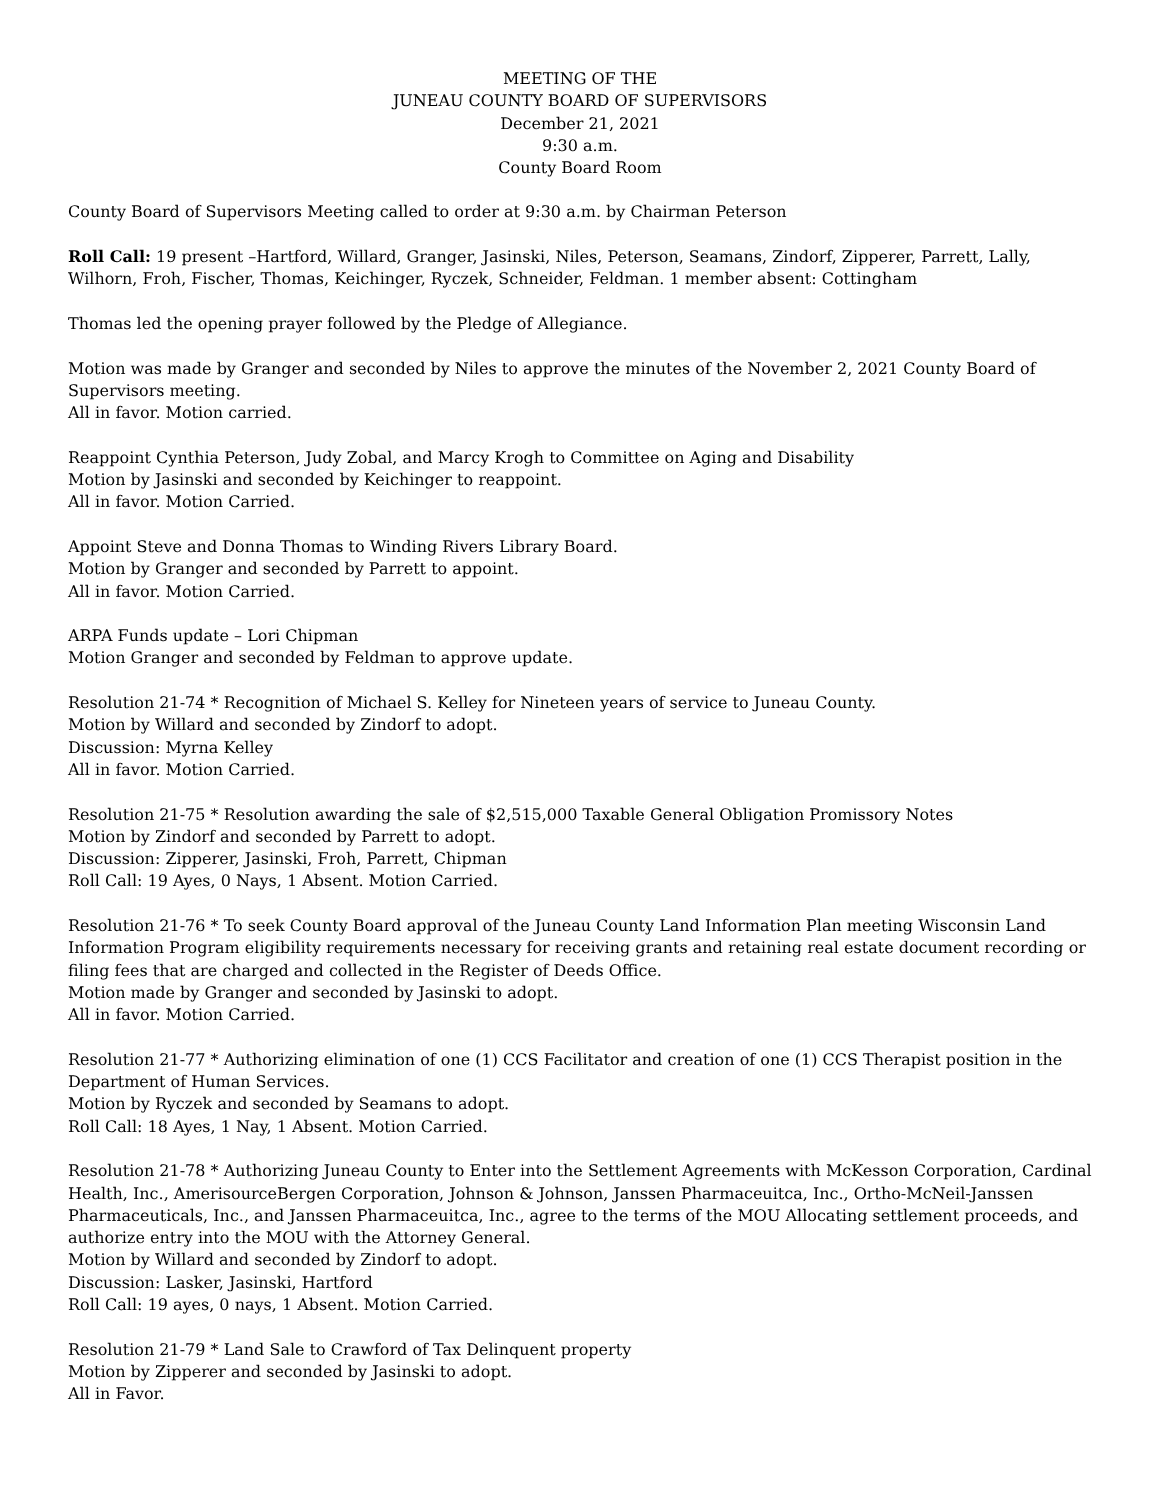MEETING OF THE
JUNEAU COUNTY BOARD OF SUPERVISORS
December 21, 2021
9:30 a.m.
County Board Room
County Board of Supervisors Meeting called to order at 9:30 a.m. by Chairman Peterson
Roll Call: 19 present –Hartford, Willard, Granger, Jasinski, Niles, Peterson, Seamans, Zindorf, Zipperer, Parrett, Lally, Wilhorn, Froh, Fischer, Thomas, Keichinger, Ryczek, Schneider, Feldman. 1 member absent: Cottingham
Thomas led the opening prayer followed by the Pledge of Allegiance.
Motion was made by Granger and seconded by Niles to approve the minutes of the November 2, 2021 County Board of Supervisors meeting.
All in favor. Motion carried.
Reappoint Cynthia Peterson, Judy Zobal, and Marcy Krogh to Committee on Aging and Disability
Motion by Jasinski and seconded by Keichinger to reappoint.
All in favor. Motion Carried.
Appoint Steve and Donna Thomas to Winding Rivers Library Board.
Motion by Granger and seconded by Parrett to appoint.
All in favor. Motion Carried.
ARPA Funds update – Lori Chipman
Motion Granger and seconded by Feldman to approve update.
Resolution 21-74 * Recognition of Michael S. Kelley for Nineteen years of service to Juneau County.
Motion by Willard and seconded by Zindorf to adopt.
Discussion: Myrna Kelley
All in favor. Motion Carried.
Resolution 21-75 * Resolution awarding the sale of $2,515,000 Taxable General Obligation Promissory Notes
Motion by Zindorf and seconded by Parrett to adopt.
Discussion: Zipperer, Jasinski, Froh, Parrett, Chipman
Roll Call: 19 Ayes, 0 Nays, 1 Absent. Motion Carried.
Resolution 21-76 * To seek County Board approval of the Juneau County Land Information Plan meeting Wisconsin Land Information Program eligibility requirements necessary for receiving grants and retaining real estate document recording or filing fees that are charged and collected in the Register of Deeds Office.
Motion made by Granger and seconded by Jasinski to adopt.
All in favor. Motion Carried.
Resolution 21-77 * Authorizing elimination of one (1) CCS Facilitator and creation of one (1) CCS Therapist position in the Department of Human Services.
Motion by Ryczek and seconded by Seamans to adopt.
Roll Call: 18 Ayes, 1 Nay, 1 Absent. Motion Carried.
Resolution 21-78 * Authorizing Juneau County to Enter into the Settlement Agreements with McKesson Corporation, Cardinal Health, Inc., AmerisourceBergen Corporation, Johnson & Johnson, Janssen Pharmaceuitca, Inc., Ortho-McNeil-Janssen Pharmaceuticals, Inc., and Janssen Pharmaceuitca, Inc., agree to the terms of the MOU Allocating settlement proceeds, and authorize entry into the MOU with the Attorney General.
Motion by Willard and seconded by Zindorf to adopt.
Discussion: Lasker, Jasinski, Hartford
Roll Call: 19 ayes, 0 nays, 1 Absent. Motion Carried.
Resolution 21-79 * Land Sale to Crawford of Tax Delinquent property
Motion by Zipperer and seconded by Jasinski to adopt.
All in Favor.